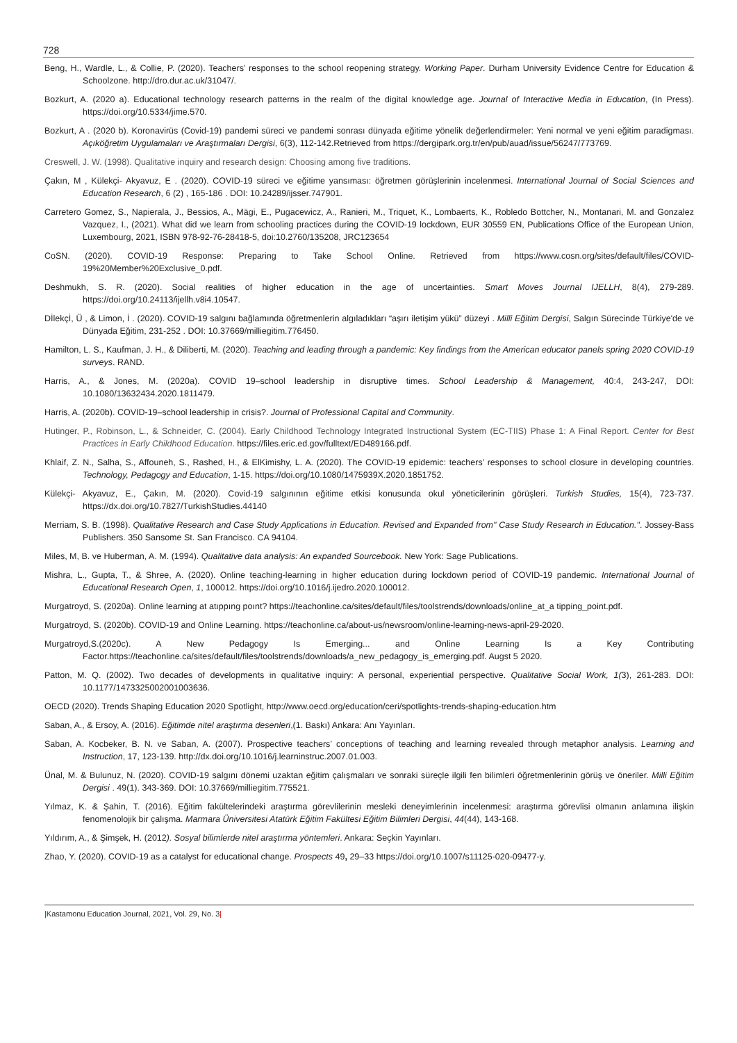728
Beng, H., Wardle, L., & Collie, P. (2020). Teachers’ responses to the school reopening strategy. Working Paper. Durham University Evidence Centre for Education & Schoolzone. http://dro.dur.ac.uk/31047/.
Bozkurt, A. (2020 a). Educational technology research patterns in the realm of the digital knowledge age. Journal of Interactive Media in Education, (In Press). https://doi.org/10.5334/jime.570.
Bozkurt, A . (2020 b). Koronavirüs (Covid-19) pandemi süreci ve pandemi sonrası dünyada eğitime yönelik değerlendirmeler: Yeni normal ve yeni eğitim paradigması. Açıköğretim Uygulamaları ve Araştırmaları Dergisi, 6(3), 112-142.Retrieved from https://dergipark.org.tr/en/pub/auad/issue/56247/773769.
Creswell, J. W. (1998). Qualitative inquiry and research design: Choosing among five traditions.
Çakın, M , Külekçi- Akyavuz, E . (2020). COVID-19 süreci ve eğitime yansıması: öğretmen görüşlerinin incelenmesi. International Journal of Social Sciences and Education Research, 6 (2) , 165-186 . DOI: 10.24289/ijsser.747901.
Carretero Gomez, S., Napierala, J., Bessios, A., Mägi, E., Pugacewicz, A., Ranieri, M., Triquet, K., Lombaerts, K., Robledo Bottcher, N., Montanari, M. and Gonzalez Vazquez, I., (2021). What did we learn from schooling practices during the COVID-19 lockdown, EUR 30559 EN, Publications Office of the European Union, Luxembourg, 2021, ISBN 978-92-76-28418-5, doi:10.2760/135208, JRC123654
CoSN. (2020). COVID-19 Response: Preparing to Take School Online. Retrieved from https://www.cosn.org/sites/default/files/COVID-19%20Member%20Exclusive_0.pdf.
Deshmukh, S. R. (2020). Social realities of higher education in the age of uncertainties. Smart Moves Journal IJELLH, 8(4), 279-289. https://doi.org/10.24113/ijellh.v8i4.10547.
Dİlekçİ, Ü , & Limon, İ . (2020). COVID-19 salgını bağlamında öğretmenlerin algıladıkları “aşırı iletişim yükü” düzeyi . Milli Eğitim Dergisi, Salgın Sürecinde Türkiye'de ve Dünyada Eğitim, 231-252 . DOI: 10.37669/milliegitim.776450.
Hamilton, L. S., Kaufman, J. H., & Diliberti, M. (2020). Teaching and leading through a pandemic: Key findings from the American educator panels spring 2020 COVID-19 surveys. RAND.
Harris, A., & Jones, M. (2020a). COVID 19–school leadership in disruptive times. School Leadership & Management, 40:4, 243-247, DOI: 10.1080/13632434.2020.1811479.
Harris, A. (2020b). COVID-19–school leadership in crisis?. Journal of Professional Capital and Community.
Hutinger, P., Robinson, L., & Schneider, C. (2004). Early Childhood Technology Integrated Instructional System (EC-TIIS) Phase 1: A Final Report. Center for Best Practices in Early Childhood Education. https://files.eric.ed.gov/fulltext/ED489166.pdf.
Khlaif, Z. N., Salha, S., Affouneh, S., Rashed, H., & ElKimishy, L. A. (2020). The COVID-19 epidemic: teachers’ responses to school closure in developing countries. Technology, Pedagogy and Education, 1-15. https://doi.org/10.1080/1475939X.2020.1851752.
Külekçi- Akyavuz, E., Çakın, M. (2020). Covid-19 salgınının eğitime etkisi konusunda okul yöneticilerinin görüşleri. Turkish Studies, 15(4), 723-737. https://dx.doi.org/10.7827/TurkishStudies.44140
Merriam, S. B. (1998). Qualitative Research and Case Study Applications in Education. Revised and Expanded from" Case Study Research in Education.". Jossey-Bass Publishers. 350 Sansome St. San Francisco. CA 94104.
Miles, M, B. ve Huberman, A. M. (1994). Qualitative data analysis: An expanded Sourcebook. New York: Sage Publications.
Mishra, L., Gupta, T., & Shree, A. (2020). Online teaching-learning in higher education during lockdown period of COVID-19 pandemic. International Journal of Educational Research Open, 1, 100012. https://doi.org/10.1016/j.ijedro.2020.100012.
Murgatroyd, S. (2020a). Online learning at atıppıng poınt? https://teachonline.ca/sites/default/files/toolstrends/downloads/online_at_a tipping_point.pdf.
Murgatroyd, S. (2020b). COVID-19 and Online Learning. https://teachonline.ca/about-us/newsroom/online-learning-news-april-29-2020.
Murgatroyd,S.(2020c). A New Pedagogy Is Emerging... and Online Learning Is a Key Contributing Factor.https://teachonline.ca/sites/default/files/toolstrends/downloads/a_new_pedagogy_is_emerging.pdf. Augst 5 2020.
Patton, M. Q. (2002). Two decades of developments in qualitative inquiry: A personal, experiential perspective. Qualitative Social Work, 1(3), 261-283. DOI: 10.1177/1473325002001003636.
OECD (2020). Trends Shaping Education 2020 Spotlight, http://www.oecd.org/education/ceri/spotlights-trends-shaping-education.htm
Saban, A., & Ersoy, A. (2016). Eğitimde nitel araştırma desenleri,(1. Baskı) Ankara: Anı Yayınları.
Saban, A. Kocbeker, B. N. ve Saban, A. (2007). Prospective teachers’ conceptions of teaching and learning revealed through metaphor analysis. Learning and Instruction, 17, 123-139. http://dx.doi.org/10.1016/j.learninstruc.2007.01.003.
Ünal, M. & Bulunuz, N. (2020). COVID-19 salgını dönemi uzaktan eğitim çalışmaları ve sonraki süreçle ilgili fen bilimleri öğretmenlerinin görüş ve öneriler. Milli Eğitim Dergisi . 49(1). 343-369. DOI: 10.37669/milliegitim.775521.
Yılmaz, K. & Şahin, T. (2016). Eğitim fakültelerindeki araştırma görevlilerinin mesleki deneyimlerinin incelenmesi: araştırma görevlisi olmanın anlamına ilişkin fenomenolojik bir çalışma. Marmara Üniversitesi Atatürk Eğitim Fakültesi Eğitim Bilimleri Dergisi, 44(44), 143-168.
Yıldırım, A., & Şimşek, H. (2012). Sosyal bilimlerde nitel araştırma yöntemleri. Ankara: Seçkin Yayınları.
Zhao, Y. (2020). COVID-19 as a catalyst for educational change. Prospects 49, 29–33 https://doi.org/10.1007/s11125-020-09477-y.
|Kastamonu Education Journal, 2021, Vol. 29, No. 3|